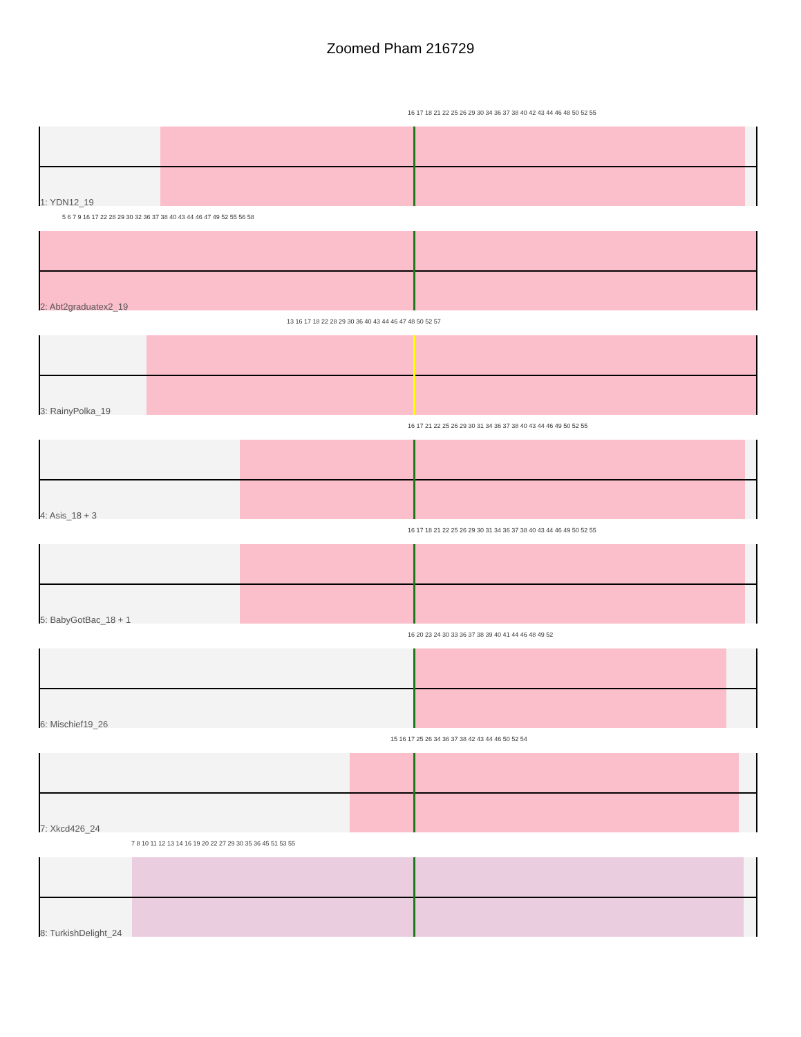Zoomed Pham 216729
16 17 18 21 22 25 26 29 30 34 36 37 38 40 42 43 44 46 48 50 52 55
1: YDN12_19
5 6 7 9 16 17 22 28 29 30 32 36 37 38 40 43 44 46 47 49 52 55 56 58
2: Abt2graduatex2_19
13 16 17 18 22 28 29 30 36 40 43 44 46 47 48 50 52 57
3: RainyPolka_19
16 17 21 22 25 26 29 30 31 34 36 37 38 40 43 44 46 49 50 52 55
4: Asis_18 + 3
16 17 18 21 22 25 26 29 30 31 34 36 37 38 40 43 44 46 49 50 52 55
5: BabyGotBac_18 + 1
16 20 23 24 30 33 36 37 38 39 40 41 44 46 48 49 52
6: Mischief19_26
15 16 17 25 26 34 36 37 38 42 43 44 46 50 52 54
7: Xkcd426_24
7 8 10 11 12 13 14 16 19 20 22 27 29 30 35 36 45 51 53 55
8: TurkishDelight_24